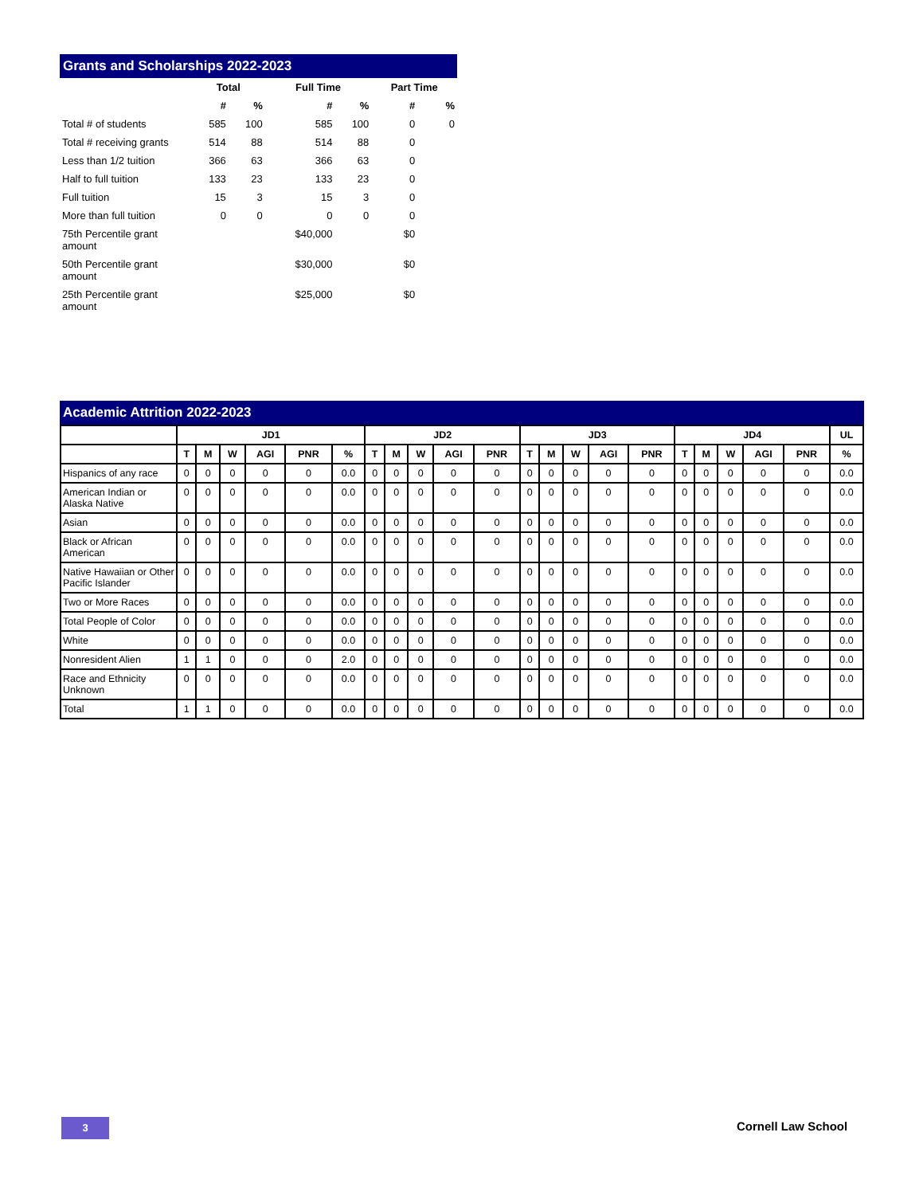Grants and Scholarships 2022-2023
| | Total | | Full Time | | Part Time | |
| --- | --- | --- | --- | --- | --- | --- |
| | # | % | # | % | # | % |
| Total # of students | 585 | 100 | 585 | 100 | 0 | 0 |
| Total # receiving grants | 514 | 88 | 514 | 88 | 0 | |
| Less than 1/2 tuition | 366 | 63 | 366 | 63 | 0 | |
| Half to full tuition | 133 | 23 | 133 | 23 | 0 | |
| Full tuition | 15 | 3 | 15 | 3 | 0 | |
| More than full tuition | 0 | 0 | 0 | 0 | 0 | |
| 75th Percentile grant amount | | | $40,000 | | $0 | |
| 50th Percentile grant amount | | | $30,000 | | $0 | |
| 25th Percentile grant amount | | | $25,000 | | $0 | |
Academic Attrition 2022-2023
| | JD1 | | | | | | JD2 | | | | | JD3 | | | | | JD4 | | | | | UL |
| --- | --- | --- | --- | --- | --- | --- | --- | --- | --- | --- | --- | --- | --- | --- | --- | --- | --- | --- | --- | --- | --- | --- |
| | T | M | W | AGI | PNR | % | T | M | W | AGI | PNR | T | M | W | AGI | PNR | T | M | W | AGI | PNR | % |
| Hispanics of any race | 0 | 0 | 0 | 0 | 0 | 0.0 | 0 | 0 | 0 | 0 | 0 | 0 | 0 | 0 | 0 | 0 | 0 | 0 | 0 | 0 | 0 | 0.0 |
| American Indian or Alaska Native | 0 | 0 | 0 | 0 | 0 | 0.0 | 0 | 0 | 0 | 0 | 0 | 0 | 0 | 0 | 0 | 0 | 0 | 0 | 0 | 0 | 0 | 0.0 |
| Asian | 0 | 0 | 0 | 0 | 0 | 0.0 | 0 | 0 | 0 | 0 | 0 | 0 | 0 | 0 | 0 | 0 | 0 | 0 | 0 | 0 | 0 | 0.0 |
| Black or African American | 0 | 0 | 0 | 0 | 0 | 0.0 | 0 | 0 | 0 | 0 | 0 | 0 | 0 | 0 | 0 | 0 | 0 | 0 | 0 | 0 | 0 | 0.0 |
| Native Hawaiian or Other Pacific Islander | 0 | 0 | 0 | 0 | 0 | 0.0 | 0 | 0 | 0 | 0 | 0 | 0 | 0 | 0 | 0 | 0 | 0 | 0 | 0 | 0 | 0 | 0.0 |
| Two or More Races | 0 | 0 | 0 | 0 | 0 | 0.0 | 0 | 0 | 0 | 0 | 0 | 0 | 0 | 0 | 0 | 0 | 0 | 0 | 0 | 0 | 0 | 0.0 |
| Total People of Color | 0 | 0 | 0 | 0 | 0 | 0.0 | 0 | 0 | 0 | 0 | 0 | 0 | 0 | 0 | 0 | 0 | 0 | 0 | 0 | 0 | 0 | 0.0 |
| White | 0 | 0 | 0 | 0 | 0 | 0.0 | 0 | 0 | 0 | 0 | 0 | 0 | 0 | 0 | 0 | 0 | 0 | 0 | 0 | 0 | 0 | 0.0 |
| Nonresident Alien | 1 | 1 | 0 | 0 | 0 | 2.0 | 0 | 0 | 0 | 0 | 0 | 0 | 0 | 0 | 0 | 0 | 0 | 0 | 0 | 0 | 0 | 0.0 |
| Race and Ethnicity Unknown | 0 | 0 | 0 | 0 | 0 | 0.0 | 0 | 0 | 0 | 0 | 0 | 0 | 0 | 0 | 0 | 0 | 0 | 0 | 0 | 0 | 0 | 0.0 |
| Total | 1 | 1 | 0 | 0 | 0 | 0.0 | 0 | 0 | 0 | 0 | 0 | 0 | 0 | 0 | 0 | 0 | 0 | 0 | 0 | 0 | 0 | 0.0 |
3 Cornell Law School